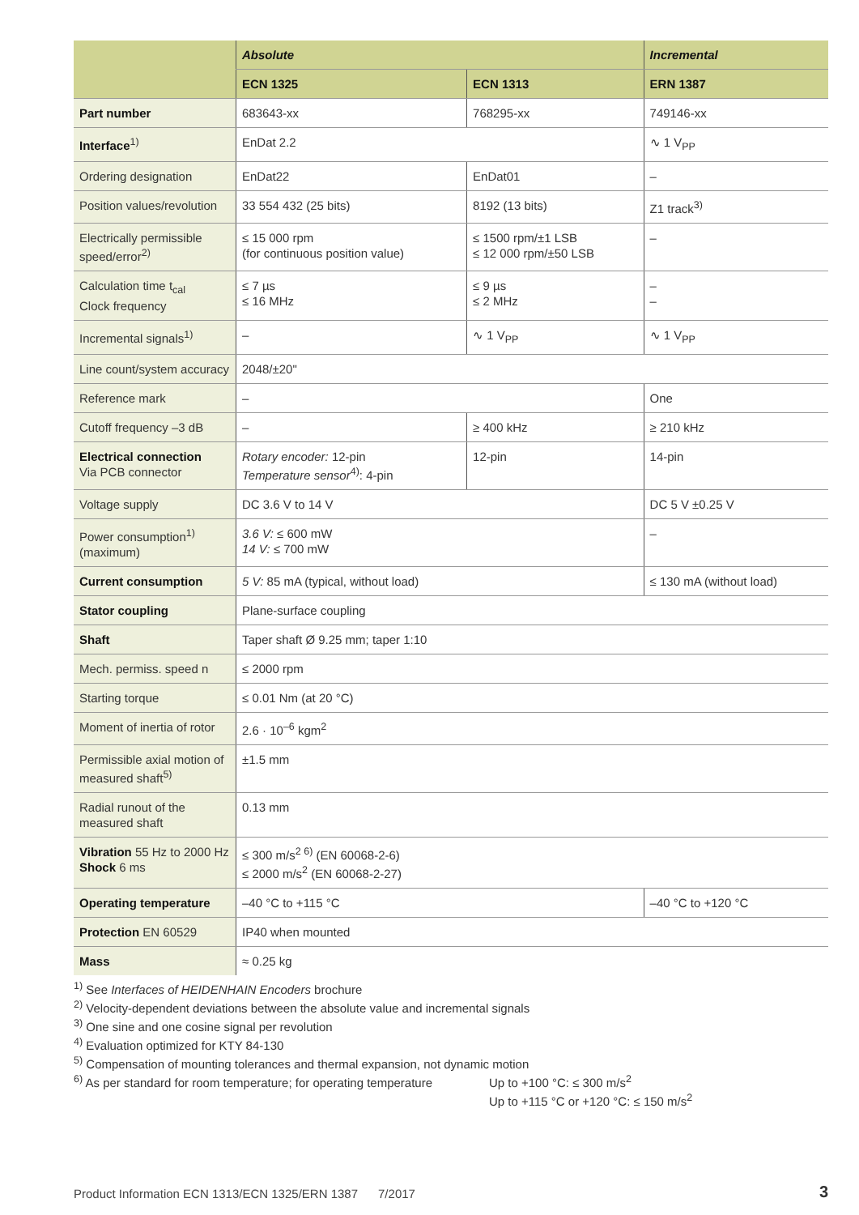| | Absolute | | Incremental |
| --- | --- | --- | --- |
| | ECN 1325 | ECN 1313 | ERN 1387 |
| Part number | 683643-xx | 768295-xx | 749146-xx |
| Interface<sup>1)</sup> | EnDat 2.2 | | ∿ 1 V<sub>PP</sub> |
| Ordering designation | EnDat22 | EnDat01 | – |
| Position values/revolution | 33 554 432 (25 bits) | 8192 (13 bits) | Z1 track<sup>3)</sup> |
| Electrically permissible speed/error<sup>2)</sup> | ≤ 15 000 rpm (for continuous position value) | ≤ 1500 rpm/±1 LSB ≤ 12 000 rpm/±50 LSB | – |
| Calculation time t<sub>cal</sub> Clock frequency | ≤ 7 µs ≤ 16 MHz | ≤ 9 µs ≤ 2 MHz | – – |
| Incremental signals<sup>1)</sup> | – | ∿ 1 V<sub>PP</sub> | ∿ 1 V<sub>PP</sub> |
| Line count/system accuracy | 2048/±20" | | |
| Reference mark | – | | One |
| Cutoff frequency –3 dB | – | ≥ 400 kHz | ≥ 210 kHz |
| Electrical connection Via PCB connector | Rotary encoder: 12-pin Temperature sensor<sup>4)</sup>: 4-pin | 12-pin | 14-pin |
| Voltage supply | DC 3.6 V to 14 V | | DC 5 V ±0.25 V |
| Power consumption<sup>1)</sup> (maximum) | 3.6 V: ≤ 600 mW 14 V: ≤ 700 mW | | – |
| Current consumption | 5 V: 85 mA (typical, without load) | | ≤ 130 mA (without load) |
| Stator coupling | Plane-surface coupling | | |
| Shaft | Taper shaft Ø 9.25 mm; taper 1:10 | | |
| Mech. permiss. speed n | ≤ 2000 rpm | | |
| Starting torque | ≤ 0.01 Nm (at 20 °C) | | |
| Moment of inertia of rotor | 2.6 · 10<sup>–6</sup> kgm<sup>2</sup> | | |
| Permissible axial motion of measured shaft<sup>5)</sup> | ±1.5 mm | | |
| Radial runout of the measured shaft | 0.13 mm | | |
| Vibration 55 Hz to 2000 Hz Shock 6 ms | ≤ 300 m/s<sup>2 6)</sup> (EN 60068-2-6) ≤ 2000 m/s<sup>2</sup> (EN 60068-2-27) | | |
| Operating temperature | –40 °C to +115 °C | | –40 °C to +120 °C |
| Protection EN 60529 | IP40 when mounted | | |
| Mass | ≈ 0.25 kg | | |
<sup>1)</sup> See Interfaces of HEIDENHAIN Encoders brochure
<sup>2)</sup> Velocity-dependent deviations between the absolute value and incremental signals
<sup>3)</sup> One sine and one cosine signal per revolution
<sup>4)</sup> Evaluation optimized for KTY 84-130
<sup>5)</sup> Compensation of mounting tolerances and thermal expansion, not dynamic motion
<sup>6)</sup> As per standard for room temperature; for operating temperature
Up to +100 °C: ≤ 300 m/s<sup>2</sup>
Up to +115 °C or +120 °C: ≤ 150 m/s<sup>2</sup>
Product Information ECN 1313/ECN 1325/ERN 1387 7/2017
3